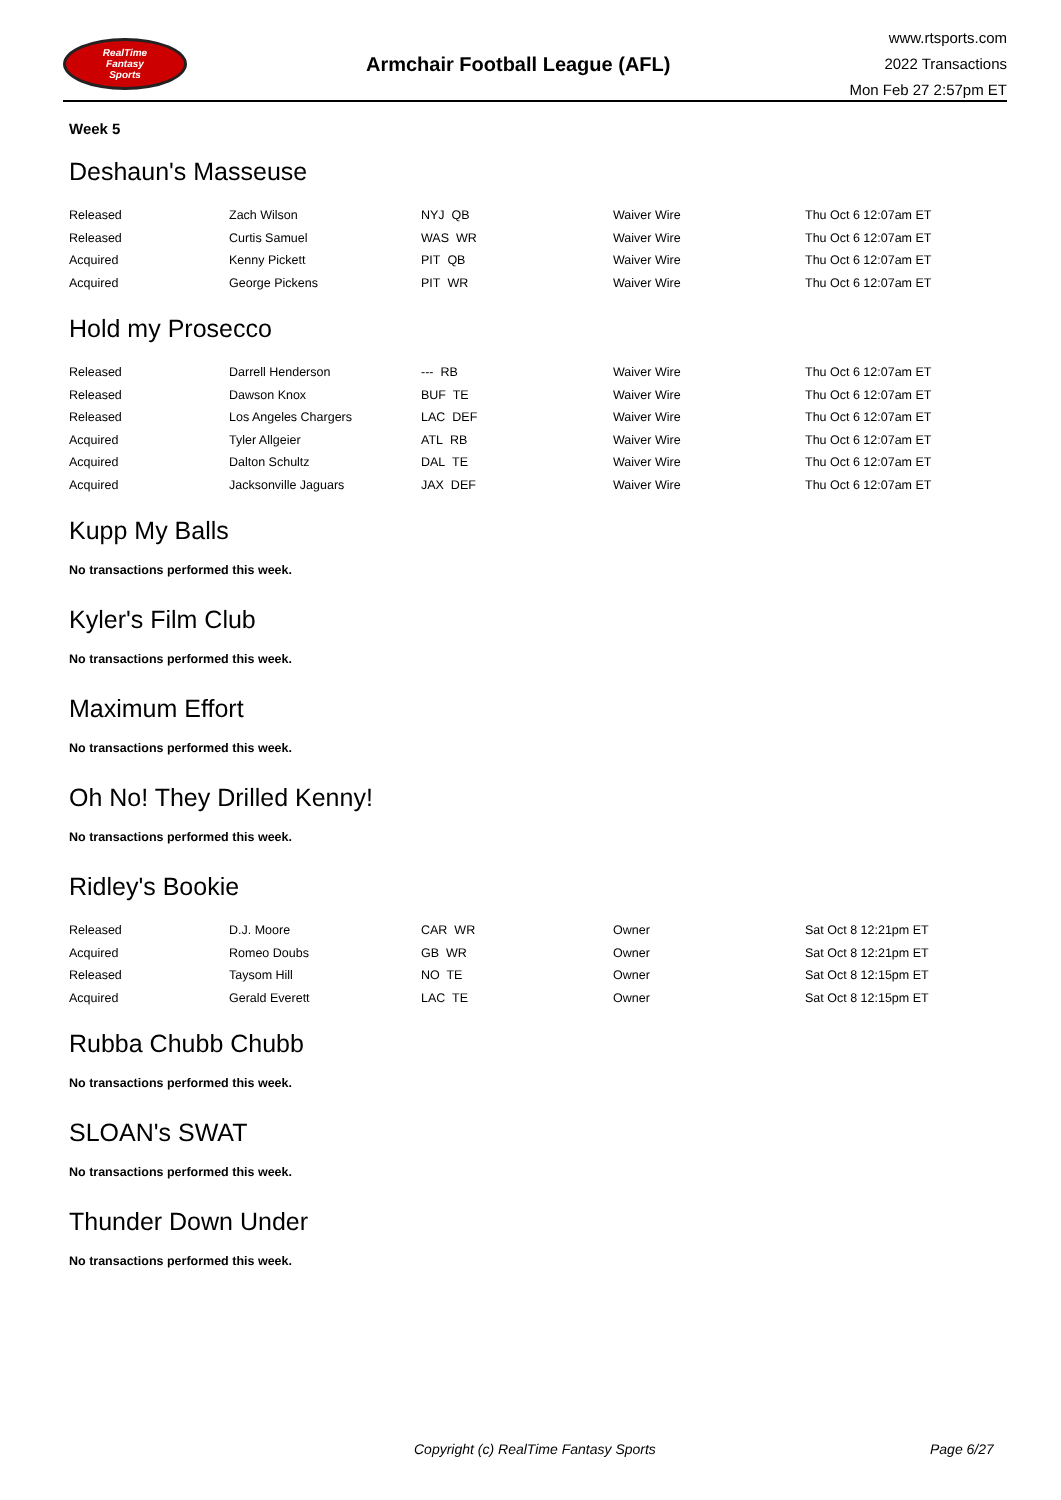RealTime
Fantasy
Sports
Armchair Football League (AFL)
www.rtsports.com
2022 Transactions
Mon Feb 27 2:57pm ET
Week 5
Deshaun's Masseuse
| Released | Zach Wilson | NYJ QB | Waiver Wire | Thu Oct 6 12:07am ET |
| Released | Curtis Samuel | WAS WR | Waiver Wire | Thu Oct 6 12:07am ET |
| Acquired | Kenny Pickett | PIT QB | Waiver Wire | Thu Oct 6 12:07am ET |
| Acquired | George Pickens | PIT WR | Waiver Wire | Thu Oct 6 12:07am ET |
Hold my Prosecco
| Released | Darrell Henderson | --- RB | Waiver Wire | Thu Oct 6 12:07am ET |
| Released | Dawson Knox | BUF TE | Waiver Wire | Thu Oct 6 12:07am ET |
| Released | Los Angeles Chargers | LAC DEF | Waiver Wire | Thu Oct 6 12:07am ET |
| Acquired | Tyler Allgeier | ATL RB | Waiver Wire | Thu Oct 6 12:07am ET |
| Acquired | Dalton Schultz | DAL TE | Waiver Wire | Thu Oct 6 12:07am ET |
| Acquired | Jacksonville Jaguars | JAX DEF | Waiver Wire | Thu Oct 6 12:07am ET |
Kupp My Balls
No transactions performed this week.
Kyler's Film Club
No transactions performed this week.
Maximum Effort
No transactions performed this week.
Oh No! They Drilled Kenny!
No transactions performed this week.
Ridley's Bookie
| Released | D.J. Moore | CAR WR | Owner | Sat Oct 8 12:21pm ET |
| Acquired | Romeo Doubs | GB WR | Owner | Sat Oct 8 12:21pm ET |
| Released | Taysom Hill | NO TE | Owner | Sat Oct 8 12:15pm ET |
| Acquired | Gerald Everett | LAC TE | Owner | Sat Oct 8 12:15pm ET |
Rubba Chubb Chubb
No transactions performed this week.
SLOAN's SWAT
No transactions performed this week.
Thunder Down Under
No transactions performed this week.
Copyright (c) RealTime Fantasy Sports Page 6/27